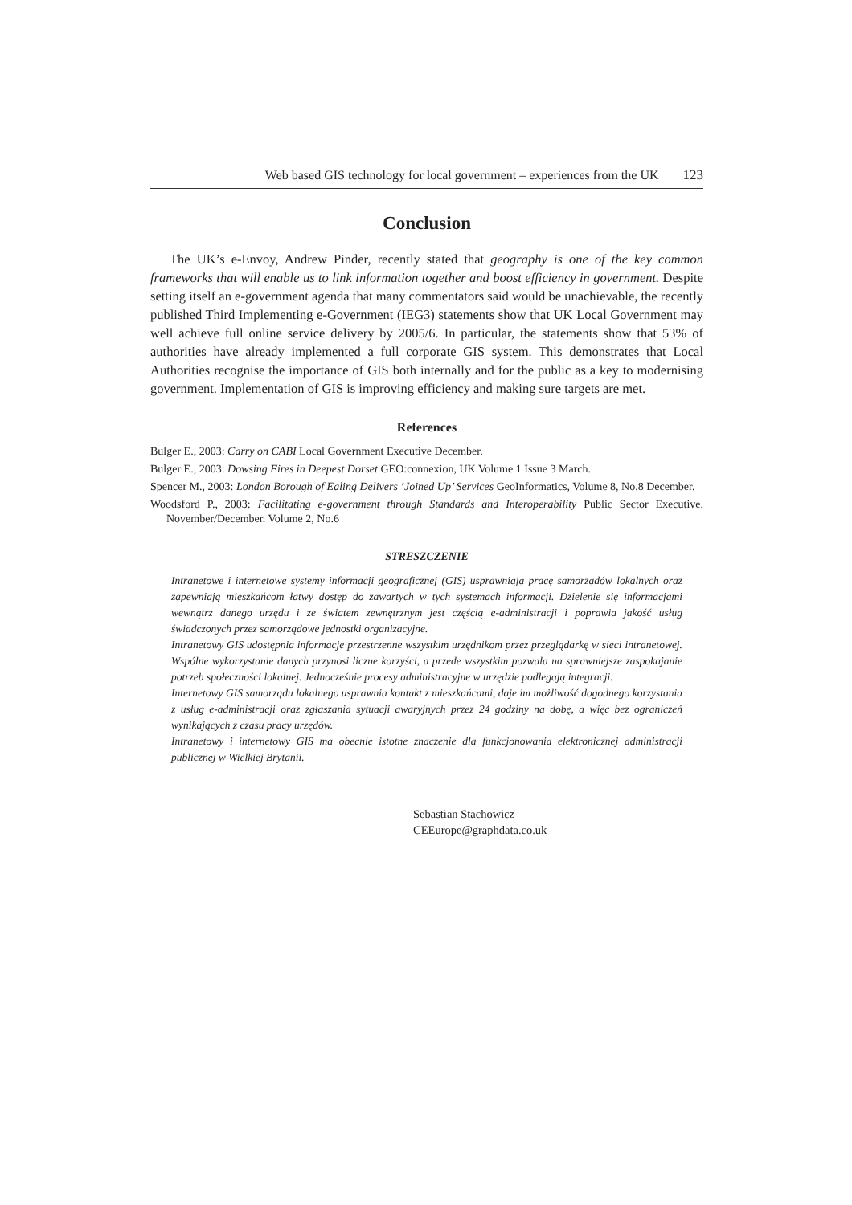Web based GIS technology for local government – experiences from the UK 123
Conclusion
The UK’s e-Envoy, Andrew Pinder, recently stated that geography is one of the key common frameworks that will enable us to link information together and boost efficiency in government. Despite setting itself an e-government agenda that many commentators said would be unachievable, the recently published Third Implementing e-Government (IEG3) statements show that UK Local Government may well achieve full online service delivery by 2005/6. In particular, the statements show that 53% of authorities have already implemented a full corporate GIS system. This demonstrates that Local Authorities recognise the importance of GIS both internally and for the public as a key to modernising government. Implementation of GIS is improving efficiency and making sure targets are met.
References
Bulger E., 2003: Carry on CABI Local Government Executive December.
Bulger E., 2003: Dowsing Fires in Deepest Dorset GEO:connexion, UK Volume 1 Issue 3 March.
Spencer M., 2003: London Borough of Ealing Delivers ‘Joined Up’ Services GeoInformatics, Volume 8, No.8 December.
Woodsford P., 2003: Facilitating e-government through Standards and Interoperability Public Sector Executive, November/December. Volume 2, No.6
STRESZCZENIE
Intranetowe i internetowe systemy informacji geograficznej (GIS) usprawniają pracę samorządów lokalnych oraz zapewniają mieszkańcom łatwy dostęp do zawartych w tych systemach informacji. Dzielenie się informacjami wewnątrz danego urzędu i ze światem zewnętrznym jest częścią e-administracji i poprawia jakość usług świadczonych przez samorządowe jednostki organizacyjne.
Intranetowy GIS udostępnia informacje przestrzenne wszystkim urzędnikom przez przeglądarkę w sieci intranetowej. Wspólne wykorzystanie danych przynosi liczne korzyści, a przede wszystkim pozwala na sprawniejsze zaspokajanie potrzeb społeczności lokalnej. Jednocześnie procesy administracyjne w urzędzie podlegają integracji.
Internetowy GIS samorządu lokalnego usprawnia kontakt z mieszkańcami, daje im możliwość dogodnego korzystania z usług e-administracji oraz zgłaszania sytuacji awaryjnych przez 24 godziny na dobę, a więc bez ograniczeń wynikających z czasu pracy urzędów.
Intranetowy i internetowy GIS ma obecnie istotne znaczenie dla funkcjonowania elektronicznej administracji publicznej w Wielkiej Brytanii.
Sebastian Stachowicz
CEEurope@graphdata.co.uk